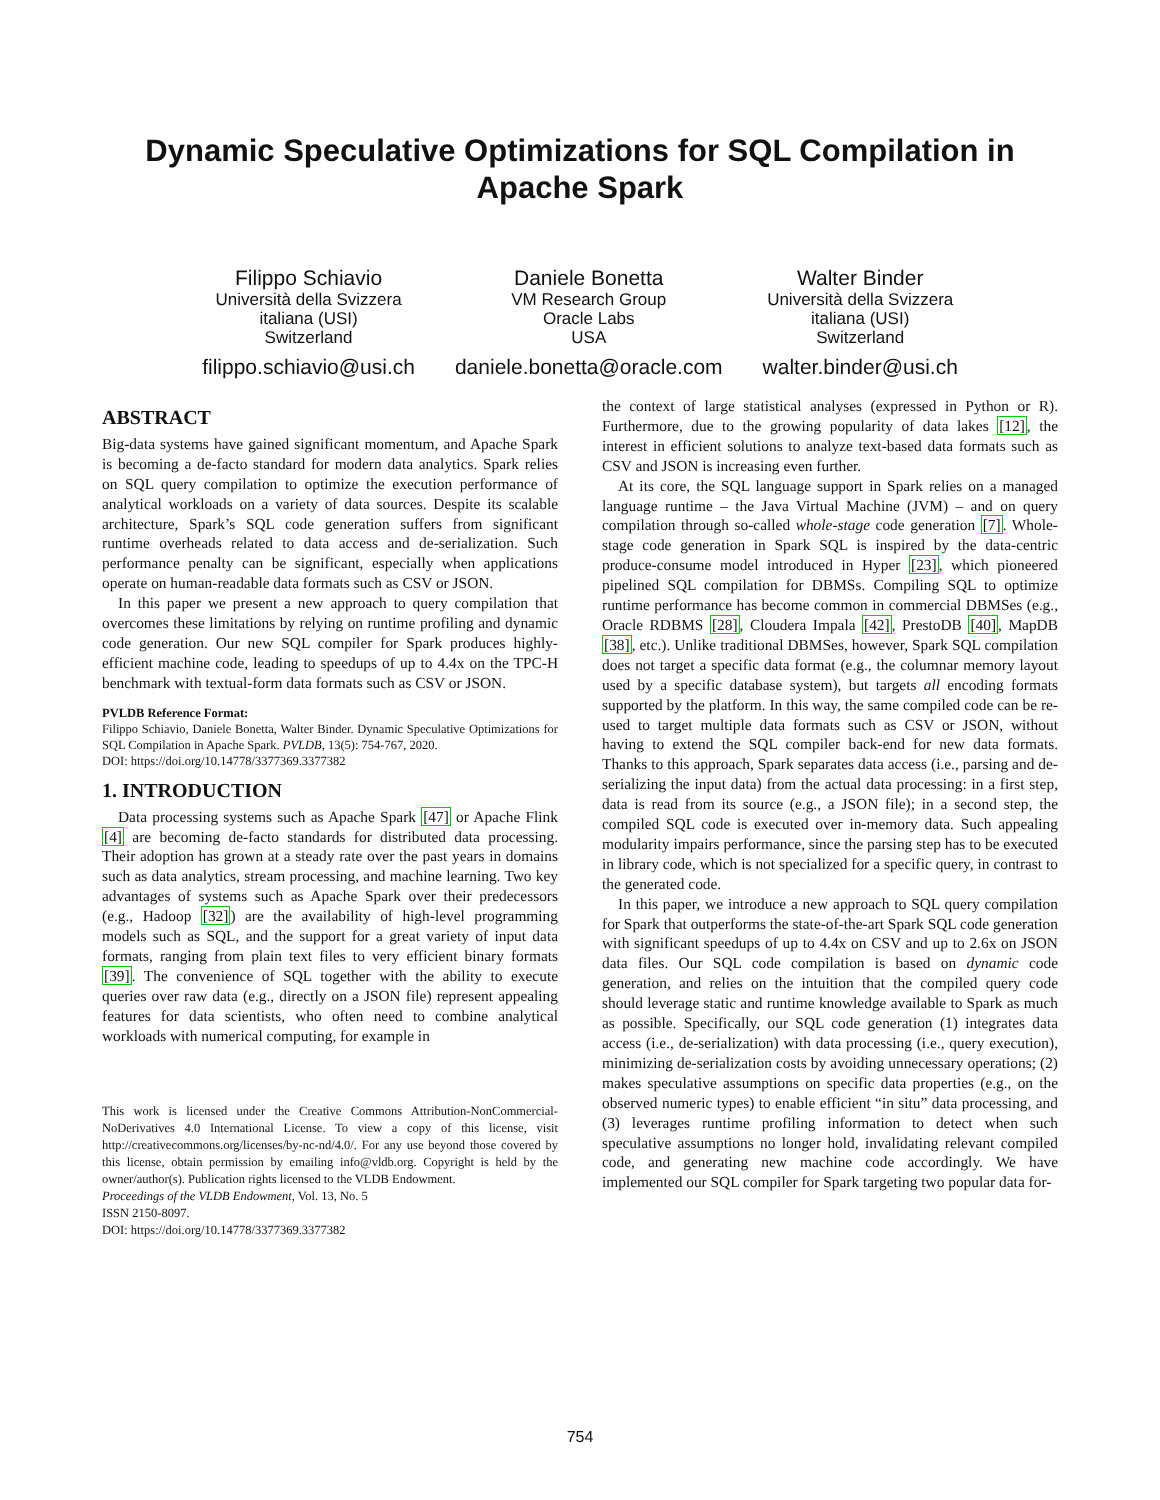Dynamic Speculative Optimizations for SQL Compilation in
Apache Spark
Filippo Schiavio
Università della Svizzera
italiana (USI)
Switzerland
filippo.schiavio@usi.ch
Daniele Bonetta
VM Research Group
Oracle Labs
USA
daniele.bonetta@oracle.com
Walter Binder
Università della Svizzera
italiana (USI)
Switzerland
walter.binder@usi.ch
ABSTRACT
Big-data systems have gained significant momentum, and Apache Spark is becoming a de-facto standard for modern data analytics. Spark relies on SQL query compilation to optimize the execution performance of analytical workloads on a variety of data sources. Despite its scalable architecture, Spark’s SQL code generation suffers from significant runtime overheads related to data access and de-serialization. Such performance penalty can be significant, especially when applications operate on human-readable data formats such as CSV or JSON.
In this paper we present a new approach to query compilation that overcomes these limitations by relying on runtime profiling and dynamic code generation. Our new SQL compiler for Spark produces highly-efficient machine code, leading to speedups of up to 4.4x on the TPC-H benchmark with textual-form data formats such as CSV or JSON.
PVLDB Reference Format:
Filippo Schiavio, Daniele Bonetta, Walter Binder. Dynamic Speculative Optimizations for SQL Compilation in Apache Spark. PVLDB, 13(5): 754-767, 2020.
DOI: https://doi.org/10.14778/3377369.3377382
1. INTRODUCTION
Data processing systems such as Apache Spark [47] or Apache Flink [4] are becoming de-facto standards for distributed data processing. Their adoption has grown at a steady rate over the past years in domains such as data analytics, stream processing, and machine learning. Two key advantages of systems such as Apache Spark over their predecessors (e.g., Hadoop [32]) are the availability of high-level programming models such as SQL, and the support for a great variety of input data formats, ranging from plain text files to very efficient binary formats [39]. The convenience of SQL together with the ability to execute queries over raw data (e.g., directly on a JSON file) represent appealing features for data scientists, who often need to combine analytical workloads with numerical computing, for example in
This work is licensed under the Creative Commons Attribution-NonCommercial-NoDerivatives 4.0 International License. To view a copy of this license, visit http://creativecommons.org/licenses/by-nc-nd/4.0/. For any use beyond those covered by this license, obtain permission by emailing info@vldb.org. Copyright is held by the owner/author(s). Publication rights licensed to the VLDB Endowment.
Proceedings of the VLDB Endowment, Vol. 13, No. 5
ISSN 2150-8097.
DOI: https://doi.org/10.14778/3377369.3377382
the context of large statistical analyses (expressed in Python or R). Furthermore, due to the growing popularity of data lakes [12], the interest in efficient solutions to analyze text-based data formats such as CSV and JSON is increasing even further.
At its core, the SQL language support in Spark relies on a managed language runtime – the Java Virtual Machine (JVM) – and on query compilation through so-called whole-stage code generation [7]. Whole-stage code generation in Spark SQL is inspired by the data-centric produce-consume model introduced in Hyper [23], which pioneered pipelined SQL compilation for DBMSs. Compiling SQL to optimize runtime performance has become common in commercial DBMSes (e.g., Oracle RDBMS [28], Cloudera Impala [42], PrestoDB [40], MapDB [38], etc.). Unlike traditional DBMSes, however, Spark SQL compilation does not target a specific data format (e.g., the columnar memory layout used by a specific database system), but targets all encoding formats supported by the platform. In this way, the same compiled code can be re-used to target multiple data formats such as CSV or JSON, without having to extend the SQL compiler back-end for new data formats. Thanks to this approach, Spark separates data access (i.e., parsing and de-serializing the input data) from the actual data processing: in a first step, data is read from its source (e.g., a JSON file); in a second step, the compiled SQL code is executed over in-memory data. Such appealing modularity impairs performance, since the parsing step has to be executed in library code, which is not specialized for a specific query, in contrast to the generated code.
In this paper, we introduce a new approach to SQL query compilation for Spark that outperforms the state-of-the-art Spark SQL code generation with significant speedups of up to 4.4x on CSV and up to 2.6x on JSON data files. Our SQL code compilation is based on dynamic code generation, and relies on the intuition that the compiled query code should leverage static and runtime knowledge available to Spark as much as possible. Specifically, our SQL code generation (1) integrates data access (i.e., de-serialization) with data processing (i.e., query execution), minimizing de-serialization costs by avoiding unnecessary operations; (2) makes speculative assumptions on specific data properties (e.g., on the observed numeric types) to enable efficient “in situ” data processing, and (3) leverages runtime profiling information to detect when such speculative assumptions no longer hold, invalidating relevant compiled code, and generating new machine code accordingly. We have implemented our SQL compiler for Spark targeting two popular data for-
754